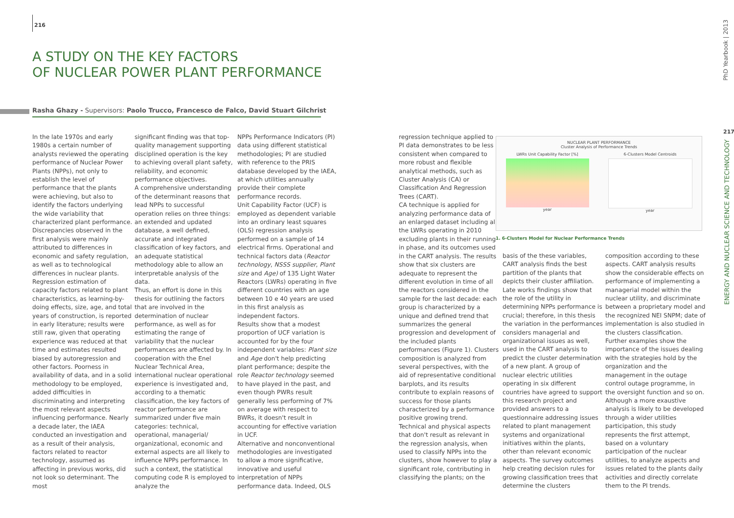216
A STUDY ON THE KEY FACTORS
OF NUCLEAR POWER PLANT PERFORMANCE
Rasha Ghazy - Supervisors: Paolo Trucco, Francesco de Falco, David Stuart Gilchrist
In the late 1970s and early 1980s a certain number of analysts reviewed the operating performance of Nuclear Power Plants (NPPs), not only to establish the level of performance that the plants were achieving, but also to identify the factors underlying the wide variability that characterized plant performance. Discrepancies observed in the first analysis were mainly attributed to differences in economic and safety regulation, as well as to technological differences in nuclear plants. Regression estimation of capacity factors related to plant characteristics, as learning-by-doing effects, size, age, and total years of construction, is reported in early literature; results were still raw, given that operating experience was reduced at that time and estimates resulted biased by autoregression and other factors. Poorness in availability of data, and in a solid methodology to be employed, added difficulties in discriminating and interpreting the most relevant aspects influencing performance. Nearly a decade later, the IAEA conducted an investigation and as a result of their analysis, factors related to reactor technology, assumed as affecting in previous works, did not look so determinant. The most
significant finding was that top-quality management supporting disciplined operation is the key to achieving overall plant safety, reliability, and economic performance objectives.
A comprehensive understanding of the determinant reasons that lead NPPs to successful operation relies on three things: an extended and updated database, a well defined, accurate and integrated classification of key factors, and an adequate statistical methodology able to allow an interpretable analysis of the data.
Thus, an effort is done in this thesis for outlining the factors that are involved in the determination of nuclear performance, as well as for estimating the range of variability that the nuclear performances are affected by. In cooperation with the Enel Nuclear Technical Area, international nuclear operational experience is investigated and, according to a thematic classification, the key factors of reactor performance are summarized under five main categories: technical, operational, managerial/ organizational, economic and external aspects are all likely to influence NPPs performance. In such a context, the statistical computing code R is employed to analyze the
NPPs Performance Indicators (PI) data using different statistical methodologies; PI are studied with reference to the PRIS database developed by the IAEA, at which utilities annually provide their complete performance records.
Unit Capability Factor (UCF) is employed as dependent variable into an ordinary least squares (OLS) regression analysis performed on a sample of 14 electrical firms. Operational and technical factors data (Reactor technology, NSSS supplier, Plant size and Age) of 135 Light Water Reactors (LWRs) operating in five different countries with an age between 10 e 40 years are used in this first analysis as independent factors.
Results show that a modest proportion of UCF variation is accounted for by the four independent variables: Plant size and Age don't help predicting plant performance; despite the role Reactor technology seemed to have played in the past, and even though PWRs result generally less performing of 7% on average with respect to BWRs, it doesn't result in accounting for effective variation in UCF.
Alternative and nonconventional methodologies are investigated to allow a more significative, innovative and useful interpretation of NPPs performance data. Indeed, OLS
regression technique applied to PI data demonstrates to be less consistent when compared to more robust and flexible analytical methods, such as Cluster Analysis (CA) or Classification And Regression Trees (CART).
CA technique is applied for analyzing performance data of an enlarged dataset including all the LWRs operating in 2010 excluding plants in their running-in phase, and its outcomes used in the CART analysis. The results show that six clusters are adequate to represent the different evolution in time of all the reactors considered in the sample for the last decade: each group is characterized by a unique and defined trend that summarizes the general progression and development of the included plants performances (Figure 1). Clusters composition is analyzed from several perspectives, with the aid of representative conditional barplots, and its results contribute to explain reasons of success for those plants characterized by a performance positive growing trend.
Technical and physical aspects that don't result as relevant in the regression analysis, when used to classify NPPs into the clusters, show however to play a significant role, contributing in classifying the plants; on the
NUCLEAR PLANT PERFORMANCE
Cluster Analysis of Performance Trends
LWRs Unit Capability Factor [%]
year
6-Clusters Model Centroids
year
1. 6-Clusters Model for Nuclear Performance Trends
basis of the these variables, CART analysis finds the best partition of the plants that depicts their cluster affiliation. Late works findings show that the role of the utility in determining NPPs performance is crucial; therefore, in this thesis the variation in the performances considers managerial and organizational issues as well, used in the CART analysis to predict the cluster determination of a new plant. A group of nuclear electric utilities operating in six different countries have agreed to support this research project and provided answers to a questionnaire addressing issues related to plant management systems and organizational initiatives within the plants, other than relevant economic aspects. The survey outcomes help creating decision rules for growing classification trees that determine the clusters
composition according to these aspects. CART analysis results show the considerable effects on performance of implementing a managerial model within the nuclear utility, and discriminate between a proprietary model and the recognized NEI SNPM; date of implementation is also studied in the clusters classification. Further examples show the importance of the issues dealing with the strategies hold by the organization and the management in the outage control outage programme, in the oversight function and so on. Although a more exaustive analysis is likely to be developed through a wider utilities participation, this study represents the first attempt, based on a voluntary participation of the nuclear utilities, to analyze aspects and issues related to the plants daily activities and directly correlate them to the PI trends.
PhD Yearbook | 2013
217
ENERGY AND NUCLEAR SCIENCE AND TECHNOLOGY